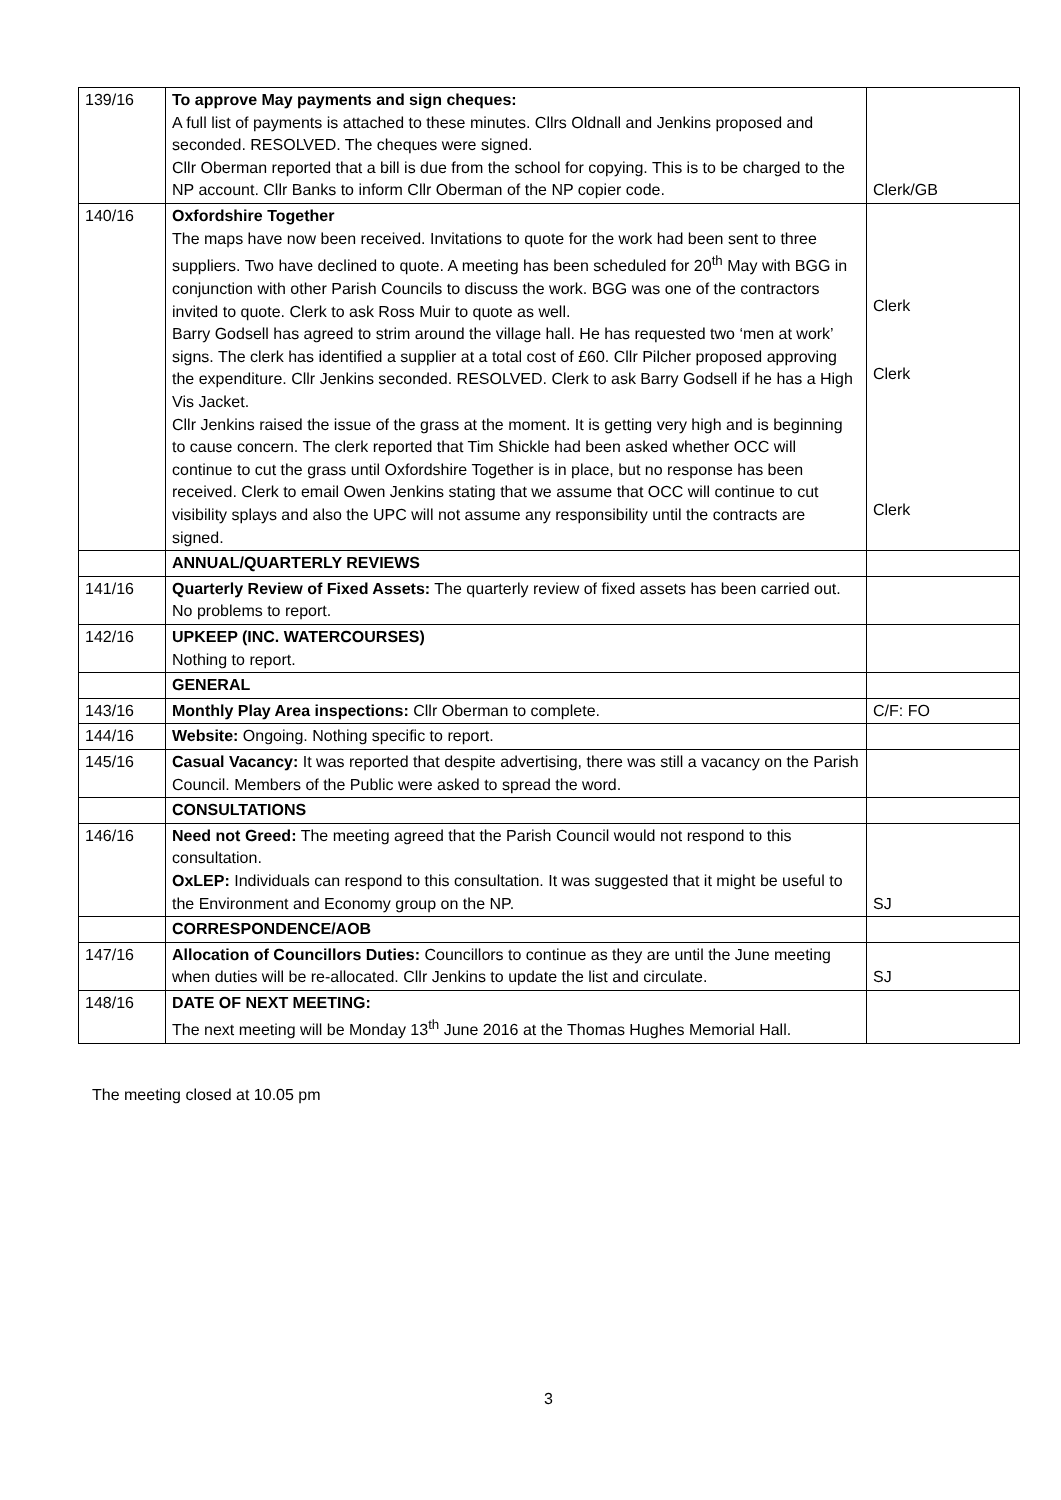| 139/16 | To approve May payments and sign cheques: A full list of payments is attached to these minutes. Cllrs Oldnall and Jenkins proposed and seconded. RESOLVED. The cheques were signed. Cllr Oberman reported that a bill is due from the school for copying. This is to be charged to the NP account. Cllr Banks to inform Cllr Oberman of the NP copier code. | Clerk/GB |
| 140/16 | Oxfordshire Together The maps have now been received. Invitations to quote for the work had been sent to three suppliers. Two have declined to quote. A meeting has been scheduled for 20<sup>th</sup> May with BGG in conjunction with other Parish Councils to discuss the work. BGG was one of the contractors invited to quote. Clerk to ask Ross Muir to quote as well. Barry Godsell has agreed to strim around the village hall. He has requested two ‘men at work’ signs. The clerk has identified a supplier at a total cost of £60. Cllr Pilcher proposed approving the expenditure. Cllr Jenkins seconded. RESOLVED. Clerk to ask Barry Godsell if he has a High Vis Jacket. Cllr Jenkins raised the issue of the grass at the moment. It is getting very high and is beginning to cause concern. The clerk reported that Tim Shickle had been asked whether OCC will continue to cut the grass until Oxfordshire Together is in place, but no response has been received. Clerk to email Owen Jenkins stating that we assume that OCC will continue to cut visibility splays and also the UPC will not assume any responsibility until the contracts are signed. | Clerk Clerk Clerk |
| | ANNUAL/QUARTERLY REVIEWS | |
| 141/16 | Quarterly Review of Fixed Assets: The quarterly review of fixed assets has been carried out. No problems to report. | |
| 142/16 | UPKEEP (INC. WATERCOURSES) Nothing to report. | |
| | GENERAL | |
| 143/16 | Monthly Play Area inspections: Cllr Oberman to complete. | C/F: FO |
| 144/16 | Website: Ongoing. Nothing specific to report. | |
| 145/16 | Casual Vacancy: It was reported that despite advertising, there was still a vacancy on the Parish Council. Members of the Public were asked to spread the word. | |
| | CONSULTATIONS | |
| 146/16 | Need not Greed: The meeting agreed that the Parish Council would not respond to this consultation. OxLEP: Individuals can respond to this consultation. It was suggested that it might be useful to the Environment and Economy group on the NP. | SJ |
| | CORRESPONDENCE/AOB | |
| 147/16 | Allocation of Councillors Duties: Councillors to continue as they are until the June meeting when duties will be re-allocated. Cllr Jenkins to update the list and circulate. | SJ |
| 148/16 | DATE OF NEXT MEETING: The next meeting will be Monday 13<sup>th</sup> June 2016 at the Thomas Hughes Memorial Hall. | |
The meeting closed at 10.05 pm
3